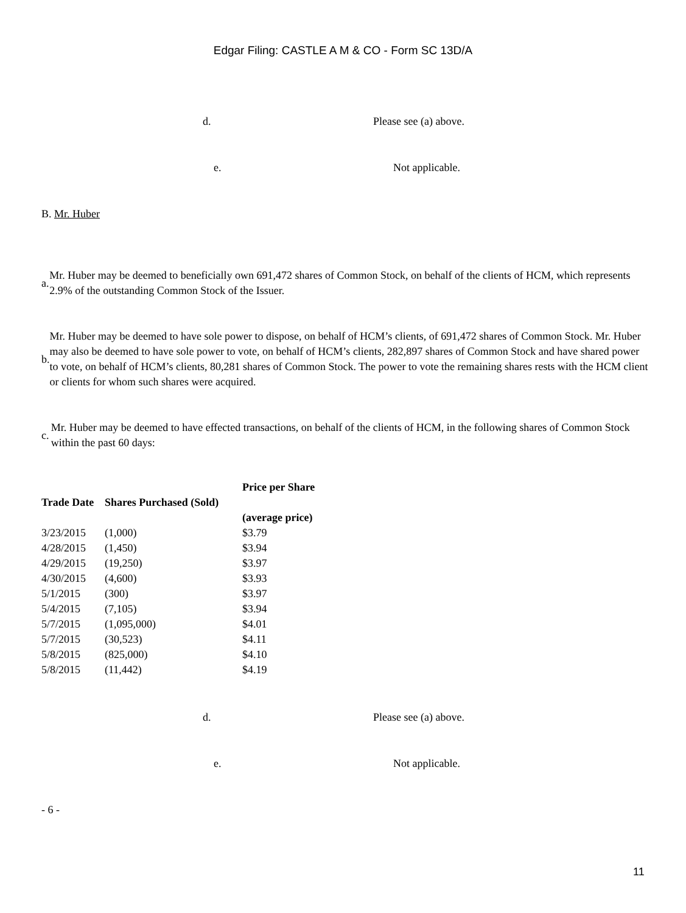Edgar Filing: CASTLE A M & CO - Form SC 13D/A
d. Please see (a) above.
e. Not applicable.
B. Mr. Huber
a.
Mr. Huber may be deemed to beneficially own 691,472 shares of Common Stock, on behalf of the clients of HCM, which represents 2.9% of the outstanding Common Stock of the Issuer.
b.
Mr. Huber may be deemed to have sole power to dispose, on behalf of HCM’s clients, of 691,472 shares of Common Stock. Mr. Huber may also be deemed to have sole power to vote, on behalf of HCM’s clients, 282,897 shares of Common Stock and have shared power to vote, on behalf of HCM’s clients, 80,281 shares of Common Stock. The power to vote the remaining shares rests with the HCM client or clients for whom such shares were acquired.
c.
Mr. Huber may be deemed to have effected transactions, on behalf of the clients of HCM, in the following shares of Common Stock within the past 60 days:
| Trade Date | Shares Purchased (Sold) | Price per Share (average price) |
| --- | --- | --- |
| 3/23/2015 | (1,000) | $3.79 |
| 4/28/2015 | (1,450) | $3.94 |
| 4/29/2015 | (19,250) | $3.97 |
| 4/30/2015 | (4,600) | $3.93 |
| 5/1/2015 | (300) | $3.97 |
| 5/4/2015 | (7,105) | $3.94 |
| 5/7/2015 | (1,095,000) | $4.01 |
| 5/7/2015 | (30,523) | $4.11 |
| 5/8/2015 | (825,000) | $4.10 |
| 5/8/2015 | (11,442) | $4.19 |
d. Please see (a) above.
e. Not applicable.
- 6 -
11